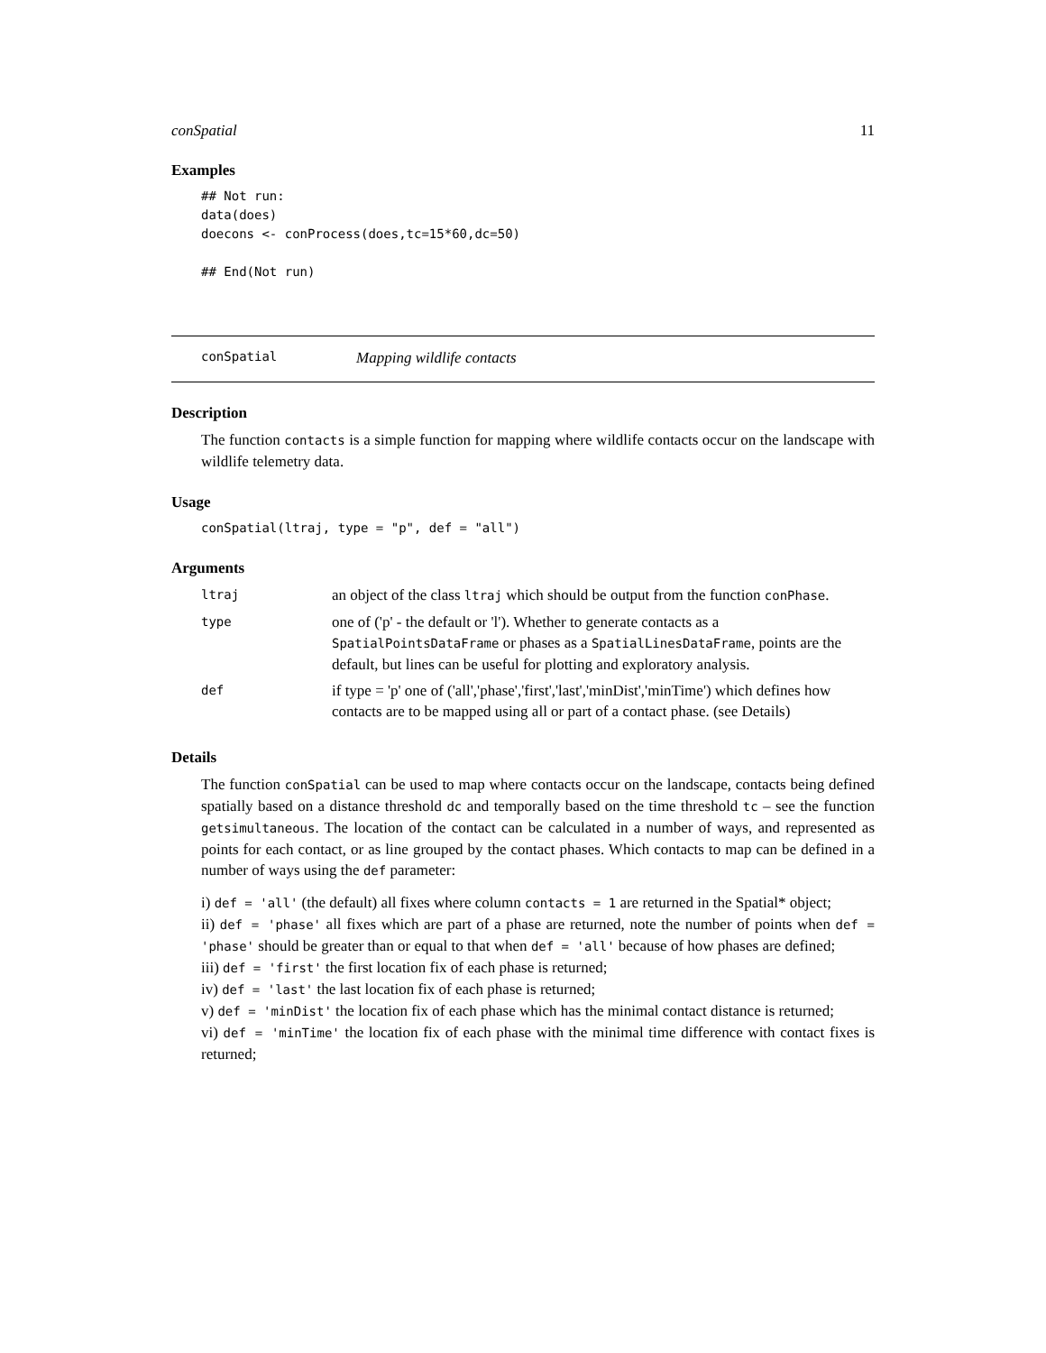conSpatial 11
Examples
## Not run:
data(does)
doecons <- conProcess(does,tc=15*60,dc=50)

## End(Not run)
conSpatial Mapping wildlife contacts
Description
The function contacts is a simple function for mapping where wildlife contacts occur on the landscape with wildlife telemetry data.
Usage
conSpatial(ltraj, type = "p", def = "all")
Arguments
| ltraj | an object of the class ltraj which should be output from the function conPhase . |
| type | one of ('p' - the default or 'l'). Whether to generate contacts as a SpatialPointsDataFrame or phases as a SpatialLinesDataFrame , points are the default, but lines can be useful for plotting and exploratory analysis. |
| def | if type = 'p' one of ('all','phase','first','last','minDist','minTime') which defines how contacts are to be mapped using all or part of a contact phase. (see Details) |
Details
The function conSpatial can be used to map where contacts occur on the landscape, contacts being defined spatially based on a distance threshold dc and temporally based on the time threshold tc – see the function getsimultaneous. The location of the contact can be calculated in a number of ways, and represented as points for each contact, or as line grouped by the contact phases. Which contacts to map can be defined in a number of ways using the def parameter:
i) def = 'all' (the default) all fixes where column contacts = 1 are returned in the Spatial* object;
ii) def = 'phase' all fixes which are part of a phase are returned, note the number of points when def = 'phase' should be greater than or equal to that when def = 'all' because of how phases are defined;
iii) def = 'first' the first location fix of each phase is returned;
iv) def = 'last' the last location fix of each phase is returned;
v) def = 'minDist' the location fix of each phase which has the minimal contact distance is returned;
vi) def = 'minTime' the location fix of each phase with the minimal time difference with contact fixes is returned;